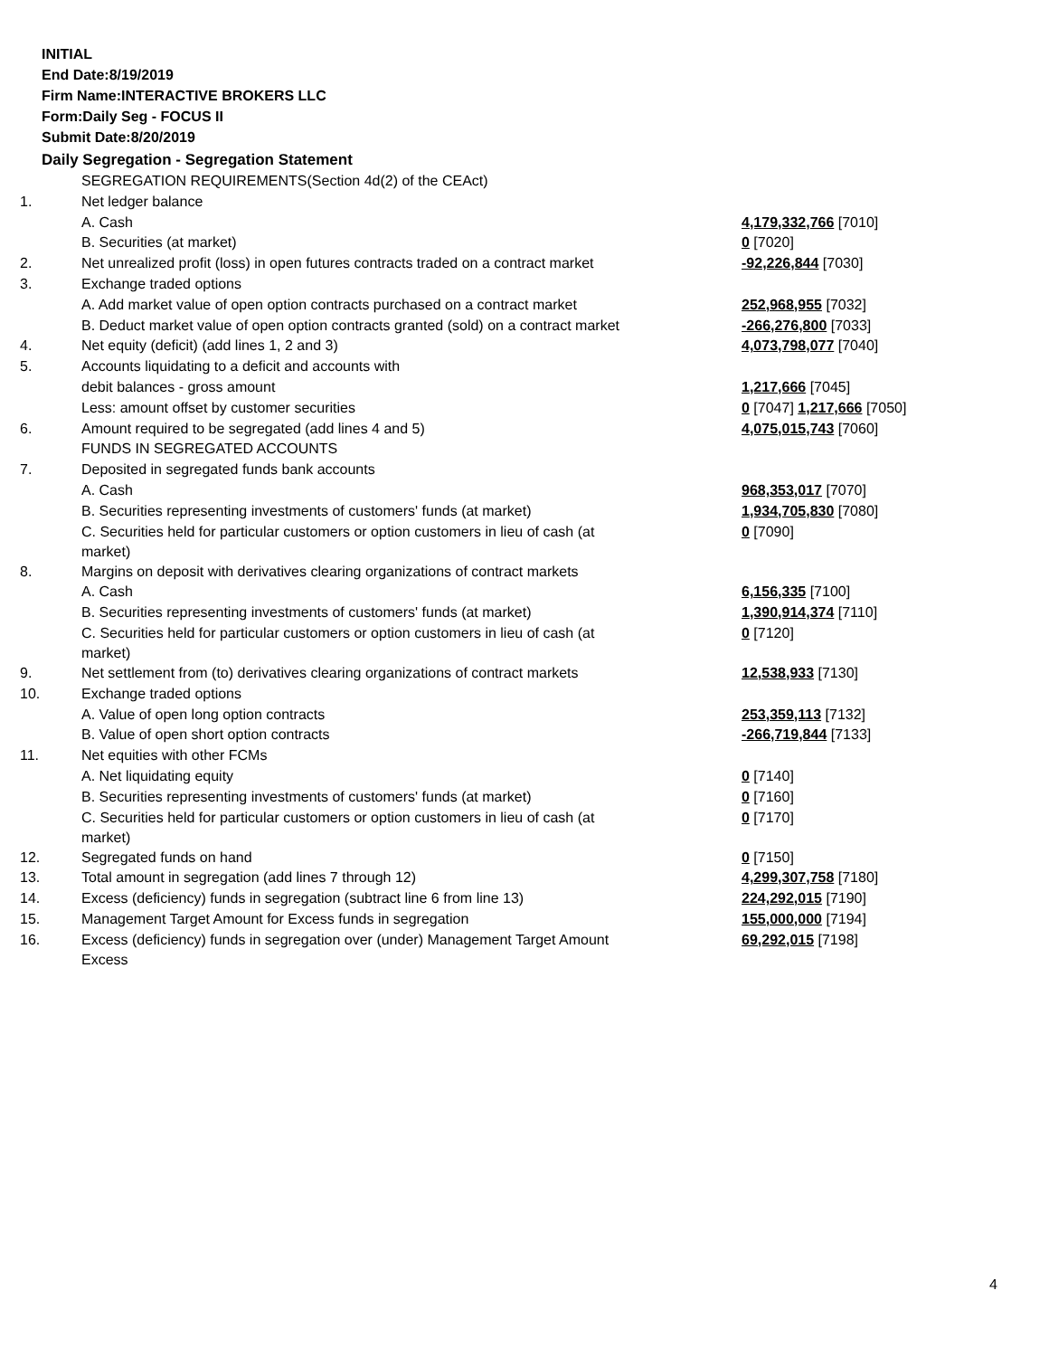INITIAL
End Date:8/19/2019
Firm Name:INTERACTIVE BROKERS LLC
Form:Daily Seg - FOCUS II
Submit Date:8/20/2019
Daily Segregation - Segregation Statement
| | SEGREGATION REQUIREMENTS(Section 4d(2) of the CEAct) | |
| 1. | Net ledger balance | |
| | A. Cash | 4,179,332,766 [7010] |
| | B. Securities (at market) | 0 [7020] |
| 2. | Net unrealized profit (loss) in open futures contracts traded on a contract market | -92,226,844 [7030] |
| 3. | Exchange traded options | |
| | A. Add market value of open option contracts purchased on a contract market | 252,968,955 [7032] |
| | B. Deduct market value of open option contracts granted (sold) on a contract market | -266,276,800 [7033] |
| 4. | Net equity (deficit) (add lines 1, 2 and 3) | 4,073,798,077 [7040] |
| 5. | Accounts liquidating to a deficit and accounts with | |
| | debit balances - gross amount | 1,217,666 [7045] |
| | Less: amount offset by customer securities | 0 [7047] 1,217,666 [7050] |
| 6. | Amount required to be segregated (add lines 4 and 5) | 4,075,015,743 [7060] |
| | FUNDS IN SEGREGATED ACCOUNTS | |
| 7. | Deposited in segregated funds bank accounts | |
| | A. Cash | 968,353,017 [7070] |
| | B. Securities representing investments of customers' funds (at market) | 1,934,705,830 [7080] |
| | C. Securities held for particular customers or option customers in lieu of cash (at market) | 0 [7090] |
| 8. | Margins on deposit with derivatives clearing organizations of contract markets | |
| | A. Cash | 6,156,335 [7100] |
| | B. Securities representing investments of customers' funds (at market) | 1,390,914,374 [7110] |
| | C. Securities held for particular customers or option customers in lieu of cash (at market) | 0 [7120] |
| 9. | Net settlement from (to) derivatives clearing organizations of contract markets | 12,538,933 [7130] |
| 10. | Exchange traded options | |
| | A. Value of open long option contracts | 253,359,113 [7132] |
| | B. Value of open short option contracts | -266,719,844 [7133] |
| 11. | Net equities with other FCMs | |
| | A. Net liquidating equity | 0 [7140] |
| | B. Securities representing investments of customers' funds (at market) | 0 [7160] |
| | C. Securities held for particular customers or option customers in lieu of cash (at market) | 0 [7170] |
| 12. | Segregated funds on hand | 0 [7150] |
| 13. | Total amount in segregation (add lines 7 through 12) | 4,299,307,758 [7180] |
| 14. | Excess (deficiency) funds in segregation (subtract line 6 from line 13) | 224,292,015 [7190] |
| 15. | Management Target Amount for Excess funds in segregation | 155,000,000 [7194] |
| 16. | Excess (deficiency) funds in segregation over (under) Management Target Amount Excess | 69,292,015 [7198] |
4